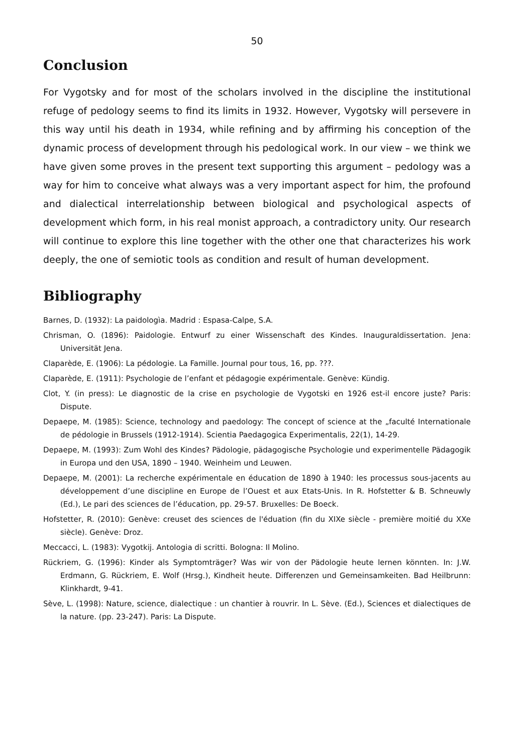50
Conclusion
For Vygotsky and for most of the scholars involved in the discipline the institutional refuge of pedology seems to find its limits in 1932. However, Vygotsky will persevere in this way until his death in 1934, while refining and by affirming his conception of the dynamic process of development through his pedological work. In our view – we think we have given some proves in the present text supporting this argument – pedology was a way for him to conceive what always was a very important aspect for him, the profound and dialectical interrelationship between biological and psychological aspects of development which form, in his real monist approach, a contradictory unity. Our research will continue to explore this line together with the other one that characterizes his work deeply, the one of semiotic tools as condition and result of human development.
Bibliography
Barnes, D. (1932): La paidologìa. Madrid : Espasa-Calpe, S.A.
Chrisman, O. (1896): Paidologie. Entwurf zu einer Wissenschaft des Kindes. Inauguraldissertation. Jena: Universität Jena.
Claparède, E. (1906): La pédologie. La Famille. Journal pour tous, 16, pp. ???.
Claparède, E. (1911): Psychologie de l’enfant et pédagogie expérimentale. Genève: Kündig.
Clot, Y. (in press): Le diagnostic de la crise en psychologie de Vygotski en 1926 est-il encore juste? Paris: Dispute.
Depaepe, M. (1985): Science, technology and paedology: The concept of science at the „faculté Internationale de pédologie in Brussels (1912-1914). Scientia Paedagogica Experimentalis, 22(1), 14-29.
Depaepe, M. (1993): Zum Wohl des Kindes? Pädologie, pädagogische Psychologie und experimentelle Pädagogik in Europa und den USA, 1890 – 1940. Weinheim und Leuwen.
Depaepe, M. (2001): La recherche expérimentale en éducation de 1890 à 1940: les processus sous-jacents au développement d’une discipline en Europe de l’Ouest et aux Etats-Unis. In R. Hofstetter & B. Schneuwly (Ed.), Le pari des sciences de l’éducation, pp. 29-57. Bruxelles: De Boeck.
Hofstetter, R. (2010): Genève: creuset des sciences de l'éduation (fin du XIXe siècle - première moitié du XXe siècle). Genève: Droz.
Meccacci, L. (1983): Vygotkij. Antologia di scritti. Bologna: Il Molino.
Rückriem, G. (1996): Kinder als Symptomträger? Was wir von der Pädologie heute lernen könnten. In: J.W. Erdmann, G. Rückriem, E. Wolf (Hrsg.), Kindheit heute. Differenzen und Gemeinsamkeiten. Bad Heilbrunn: Klinkhardt, 9-41.
Sève, L. (1998): Nature, science, dialectique : un chantier à rouvrir. In L. Sève. (Ed.), Sciences et dialectiques de la nature. (pp. 23-247). Paris: La Dispute.